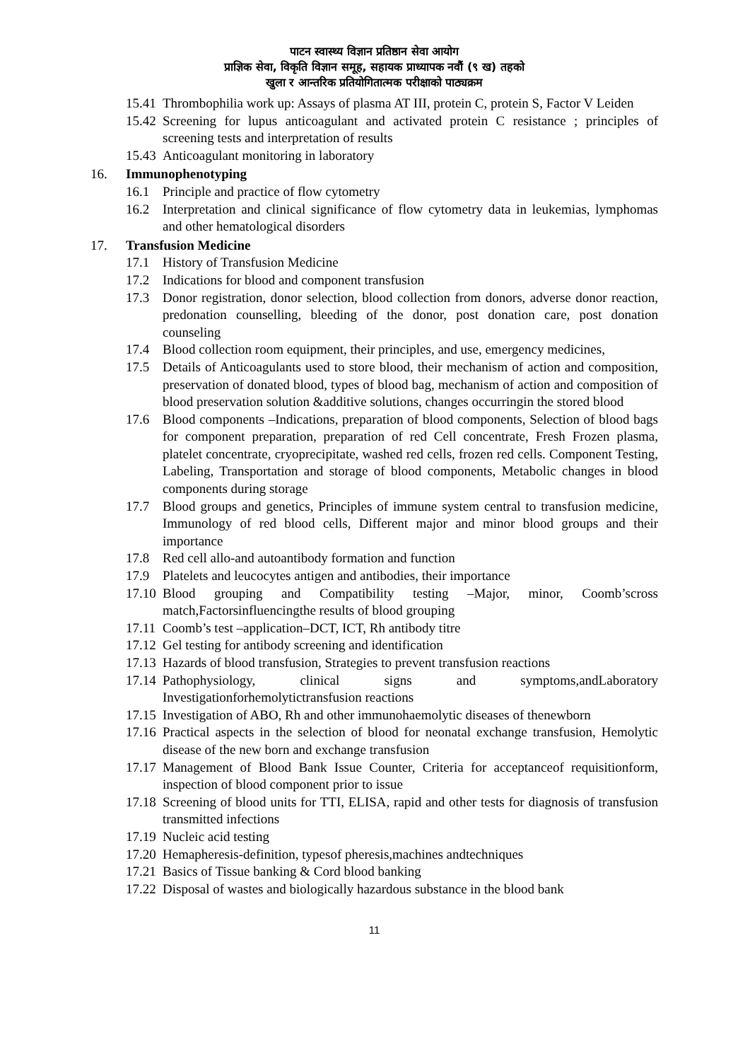पाटन स्वास्थ्य विज्ञान प्रतिष्ठान सेवा आयोग
प्राज्ञिक सेवा, विकृति विज्ञान समूह, सहायक प्राध्यापक नवौं (९ ख) तहको
खुला र आन्तरिक प्रतियोगितात्मक परीक्षाको पाठ्यक्रम
15.41 Thrombophilia work up: Assays of plasma AT III, protein C, protein S, Factor V Leiden
15.42 Screening for lupus anticoagulant and activated protein C resistance ; principles of screening tests and interpretation of results
15.43 Anticoagulant monitoring in laboratory
16. Immunophenotyping
16.1 Principle and practice of flow cytometry
16.2 Interpretation and clinical significance of flow cytometry data in leukemias, lymphomas and other hematological disorders
17. Transfusion Medicine
17.1 History of Transfusion Medicine
17.2 Indications for blood and component transfusion
17.3 Donor registration, donor selection, blood collection from donors, adverse donor reaction, predonation counselling, bleeding of the donor, post donation care, post donation counseling
17.4 Blood collection room equipment, their principles, and use, emergency medicines,
17.5 Details of Anticoagulants used to store blood, their mechanism of action and composition, preservation of donated blood, types of blood bag, mechanism of action and composition of blood preservation solution &additive solutions, changes occurringin the stored blood
17.6 Blood components –Indications, preparation of blood components, Selection of blood bags for component preparation, preparation of red Cell concentrate, Fresh Frozen plasma, platelet concentrate, cryoprecipitate, washed red cells, frozen red cells. Component Testing, Labeling, Transportation and storage of blood components, Metabolic changes in blood components during storage
17.7 Blood groups and genetics, Principles of immune system central to transfusion medicine, Immunology of red blood cells, Different major and minor blood groups and their importance
17.8 Red cell allo-and autoantibody formation and function
17.9 Platelets and leucocytes antigen and antibodies, their importance
17.10 Blood grouping and Compatibility testing –Major, minor, Coomb’scross match,Factorsinfluencingthe results of blood grouping
17.11 Coomb’s test –application–DCT, ICT, Rh antibody titre
17.12 Gel testing for antibody screening and identification
17.13 Hazards of blood transfusion, Strategies to prevent transfusion reactions
17.14 Pathophysiology, clinical signs and symptoms,andLaboratory Investigationforhemolytictransfusion reactions
17.15 Investigation of ABO, Rh and other immunohaemolytic diseases of thenewborn
17.16 Practical aspects in the selection of blood for neonatal exchange transfusion, Hemolytic disease of the new born and exchange transfusion
17.17 Management of Blood Bank Issue Counter, Criteria for acceptanceof requisitionform, inspection of blood component prior to issue
17.18 Screening of blood units for TTI, ELISA, rapid and other tests for diagnosis of transfusion transmitted infections
17.19 Nucleic acid testing
17.20 Hemapheresis-definition, typesof pheresis,machines andtechniques
17.21 Basics of Tissue banking & Cord blood banking
17.22 Disposal of wastes and biologically hazardous substance in the blood bank
11